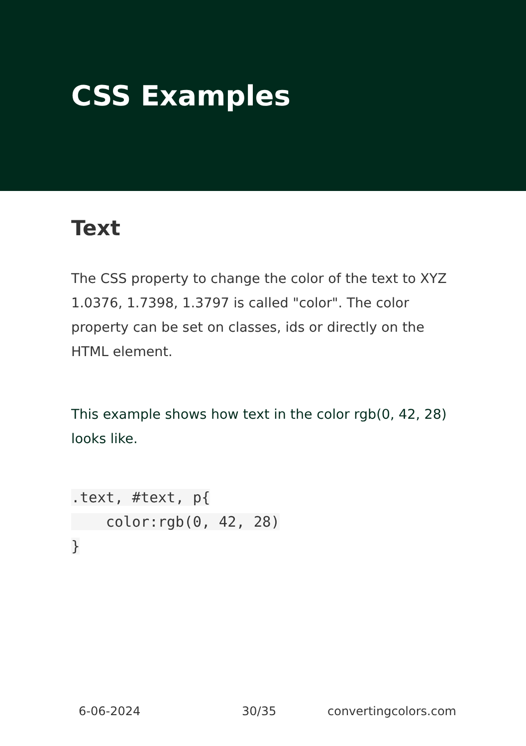CSS Examples
Text
The CSS property to change the color of the text to XYZ 1.0376, 1.7398, 1.3797 is called "color". The color property can be set on classes, ids or directly on the HTML element.
This example shows how text in the color rgb(0, 42, 28) looks like.
.text, #text, p{
    color:rgb(0, 42, 28)
}
6-06-2024 30/35 convertingcolors.com